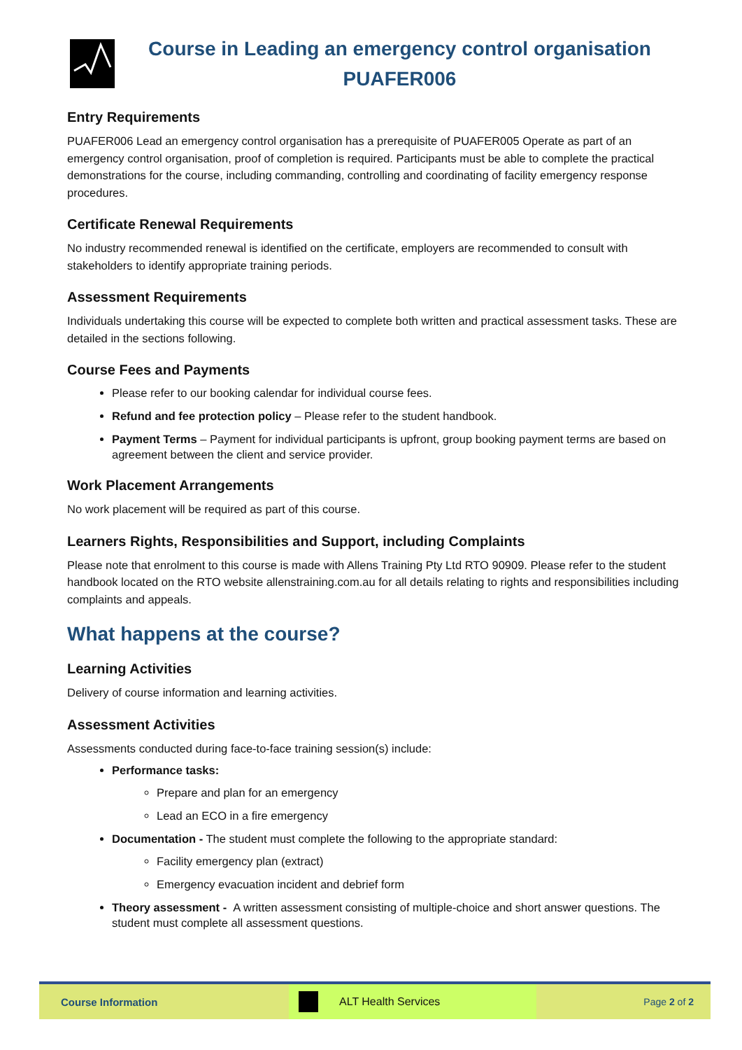Course in Leading an emergency control organisation
PUAFER006
Entry Requirements
PUAFER006 Lead an emergency control organisation has a prerequisite of PUAFER005 Operate as part of an emergency control organisation, proof of completion is required. Participants must be able to complete the practical demonstrations for the course, including commanding, controlling and coordinating of facility emergency response procedures.
Certificate Renewal Requirements
No industry recommended renewal is identified on the certificate, employers are recommended to consult with stakeholders to identify appropriate training periods.
Assessment Requirements
Individuals undertaking this course will be expected to complete both written and practical assessment tasks. These are detailed in the sections following.
Course Fees and Payments
Please refer to our booking calendar for individual course fees.
Refund and fee protection policy – Please refer to the student handbook.
Payment Terms – Payment for individual participants is upfront, group booking payment terms are based on agreement between the client and service provider.
Work Placement Arrangements
No work placement will be required as part of this course.
Learners Rights, Responsibilities and Support, including Complaints
Please note that enrolment to this course is made with Allens Training Pty Ltd RTO 90909. Please refer to the student handbook located on the RTO website allenstraining.com.au for all details relating to rights and responsibilities including complaints and appeals.
What happens at the course?
Learning Activities
Delivery of course information and learning activities.
Assessment Activities
Assessments conducted during face-to-face training session(s) include:
Performance tasks:
Prepare and plan for an emergency
Lead an ECO in a fire emergency
Documentation - The student must complete the following to the appropriate standard:
Facility emergency plan (extract)
Emergency evacuation incident and debrief form
Theory assessment - A written assessment consisting of multiple-choice and short answer questions. The student must complete all assessment questions.
Course Information ALT Health Services Page 2 of 2